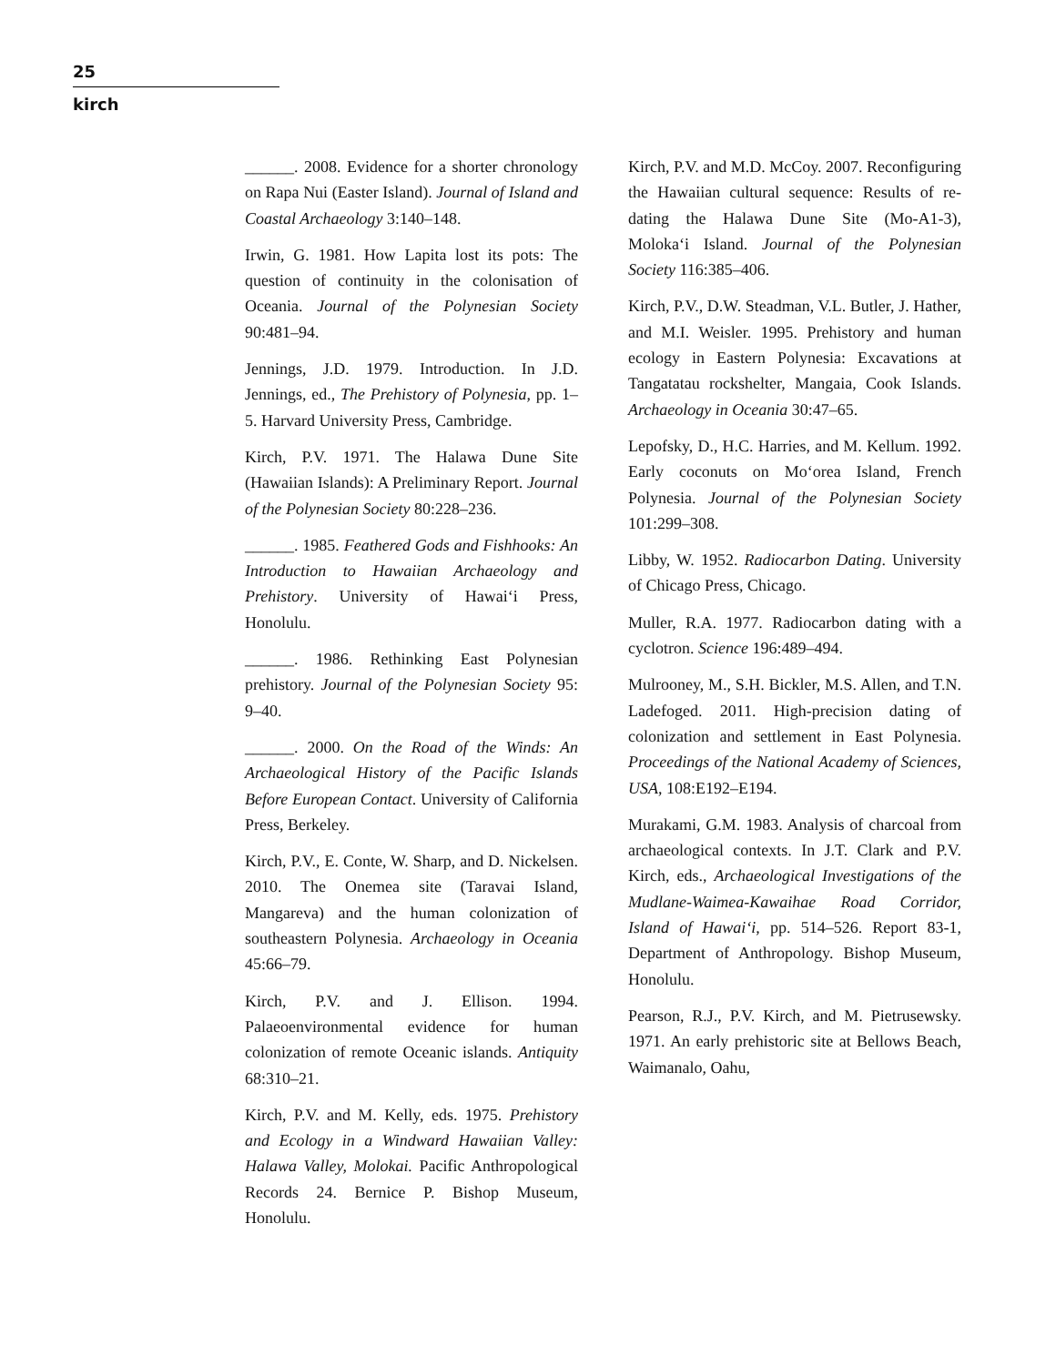25
kirch
______. 2008. Evidence for a shorter chronology on Rapa Nui (Easter Island). Journal of Island and Coastal Archaeology 3:140–148.
Irwin, G. 1981. How Lapita lost its pots: The question of continuity in the colonisation of Oceania. Journal of the Polynesian Society 90:481–94.
Jennings, J.D. 1979. Introduction. In J.D. Jennings, ed., The Prehistory of Polynesia, pp. 1–5. Harvard University Press, Cambridge.
Kirch, P.V. 1971. The Halawa Dune Site (Hawaiian Islands): A Preliminary Report. Journal of the Polynesian Society 80:228–236.
______. 1985. Feathered Gods and Fishhooks: An Introduction to Hawaiian Archaeology and Prehistory. University of Hawai‘i Press, Honolulu.
______. 1986. Rethinking East Polynesian prehistory. Journal of the Polynesian Society 95: 9–40.
______. 2000. On the Road of the Winds: An Archaeological History of the Pacific Islands Before European Contact. University of California Press, Berkeley.
Kirch, P.V., E. Conte, W. Sharp, and D. Nickelsen. 2010. The Onemea site (Taravai Island, Mangareva) and the human colonization of southeastern Polynesia. Archaeology in Oceania 45:66–79.
Kirch, P.V. and J. Ellison. 1994. Palaeoenvironmental evidence for human colonization of remote Oceanic islands. Antiquity 68:310–21.
Kirch, P.V. and M. Kelly, eds. 1975. Prehistory and Ecology in a Windward Hawaiian Valley: Halawa Valley, Molokai. Pacific Anthropological Records 24. Bernice P. Bishop Museum, Honolulu.
Kirch, P.V. and M.D. McCoy. 2007. Reconfiguring the Hawaiian cultural sequence: Results of re-dating the Halawa Dune Site (Mo-A1-3), Moloka‘i Island. Journal of the Polynesian Society 116:385–406.
Kirch, P.V., D.W. Steadman, V.L. Butler, J. Hather, and M.I. Weisler. 1995. Prehistory and human ecology in Eastern Polynesia: Excavations at Tangatatau rockshelter, Mangaia, Cook Islands. Archaeology in Oceania 30:47–65.
Lepofsky, D., H.C. Harries, and M. Kellum. 1992. Early coconuts on Mo‘orea Island, French Polynesia. Journal of the Polynesian Society 101:299–308.
Libby, W. 1952. Radiocarbon Dating. University of Chicago Press, Chicago.
Muller, R.A. 1977. Radiocarbon dating with a cyclotron. Science 196:489–494.
Mulrooney, M., S.H. Bickler, M.S. Allen, and T.N. Ladefoged. 2011. High-precision dating of colonization and settlement in East Polynesia. Proceedings of the National Academy of Sciences, USA, 108:E192–E194.
Murakami, G.M. 1983. Analysis of charcoal from archaeological contexts. In J.T. Clark and P.V. Kirch, eds., Archaeological Investigations of the Mudlane-Waimea-Kawaihae Road Corridor, Island of Hawai‘i, pp. 514–526. Report 83-1, Department of Anthropology. Bishop Museum, Honolulu.
Pearson, R.J., P.V. Kirch, and M. Pietrusewsky. 1971. An early prehistoric site at Bellows Beach, Waimanalo, Oahu,